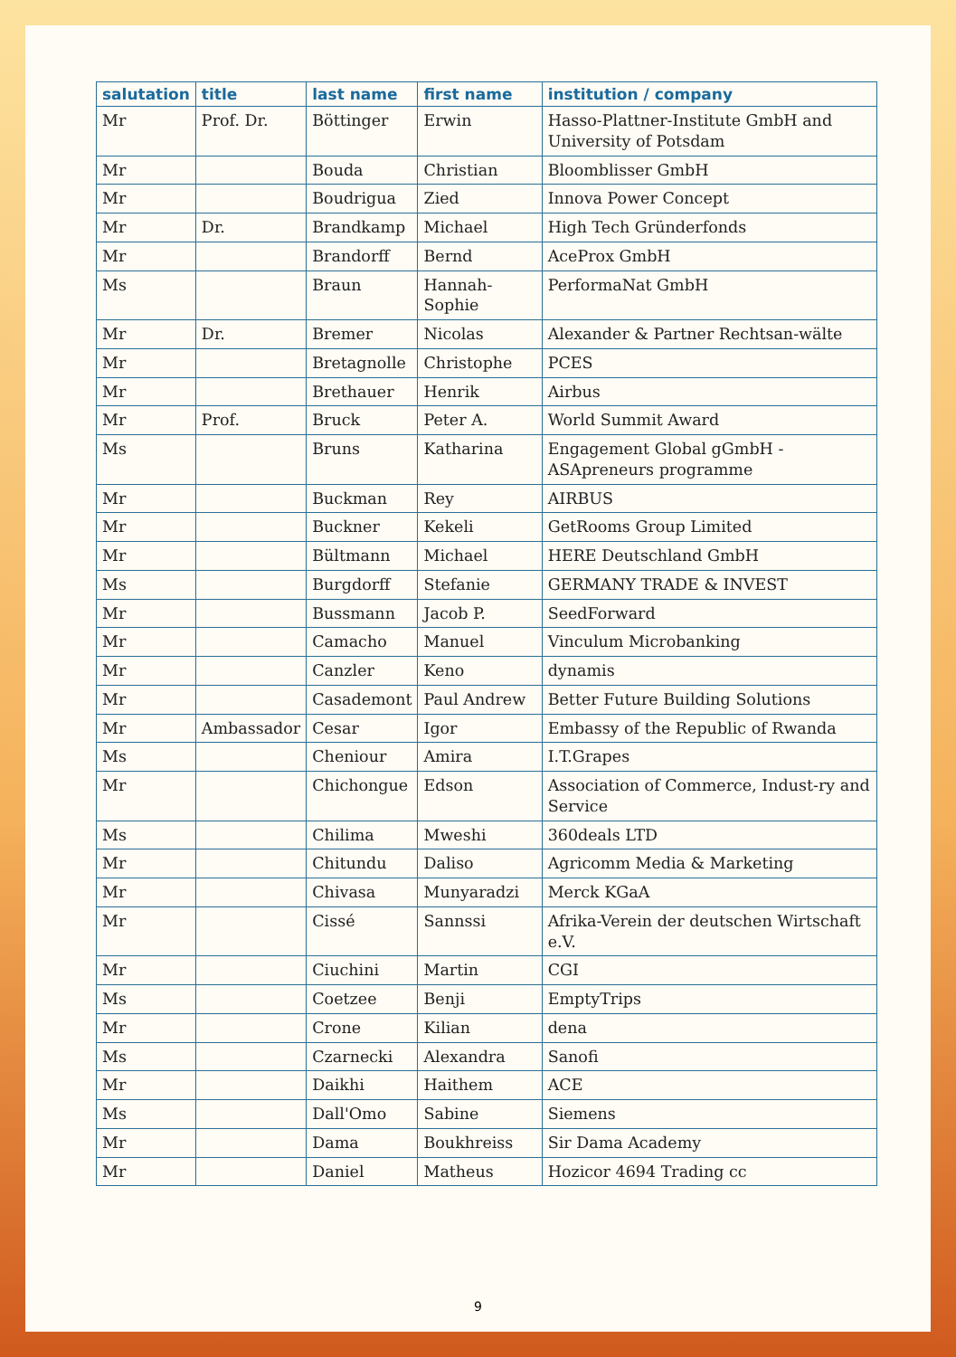| salutation | title | last name | first name | institution / company |
| --- | --- | --- | --- | --- |
| Mr | Prof. Dr. | Böttinger | Erwin | Hasso-Plattner-Institute GmbH and University of Potsdam |
| Mr | | Bouda | Christian | Bloomblisser GmbH |
| Mr | | Boudrigua | Zied | Innova Power Concept |
| Mr | Dr. | Brandkamp | Michael | High Tech Gründerfonds |
| Mr | | Brandorff | Bernd | AceProx GmbH |
| Ms | | Braun | Hannah-Sophie | PerformaNat GmbH |
| Mr | Dr. | Bremer | Nicolas | Alexander & Partner Rechtsan-wälte |
| Mr | | Bretagnolle | Christophe | PCES |
| Mr | | Brethauer | Henrik | Airbus |
| Mr | Prof. | Bruck | Peter A. | World Summit Award |
| Ms | | Bruns | Katharina | Engagement Global gGmbH - ASApreneurs programme |
| Mr | | Buckman | Rey | AIRBUS |
| Mr | | Buckner | Kekeli | GetRooms Group Limited |
| Mr | | Bültmann | Michael | HERE Deutschland GmbH |
| Ms | | Burgdorff | Stefanie | GERMANY TRADE & INVEST |
| Mr | | Bussmann | Jacob P. | SeedForward |
| Mr | | Camacho | Manuel | Vinculum Microbanking |
| Mr | | Canzler | Keno | dynamis |
| Mr | | Casademont | Paul Andrew | Better Future Building Solutions |
| Mr | Ambassador | Cesar | Igor | Embassy of the Republic of Rwanda |
| Ms | | Cheniour | Amira | I.T.Grapes |
| Mr | | Chichongue | Edson | Association of Commerce, Indust-ry and Service |
| Ms | | Chilima | Mweshi | 360deals LTD |
| Mr | | Chitundu | Daliso | Agricomm Media & Marketing |
| Mr | | Chivasa | Munyaradzi | Merck KGaA |
| Mr | | Cissé | Sannssi | Afrika-Verein der deutschen Wirtschaft e.V. |
| Mr | | Ciuchini | Martin | CGI |
| Ms | | Coetzee | Benji | EmptyTrips |
| Mr | | Crone | Kilian | dena |
| Ms | | Czarnecki | Alexandra | Sanofi |
| Mr | | Daikhi | Haithem | ACE |
| Ms | | Dall'Omo | Sabine | Siemens |
| Mr | | Dama | Boukhreiss | Sir Dama Academy |
| Mr | | Daniel | Matheus | Hozicor 4694 Trading cc |
9